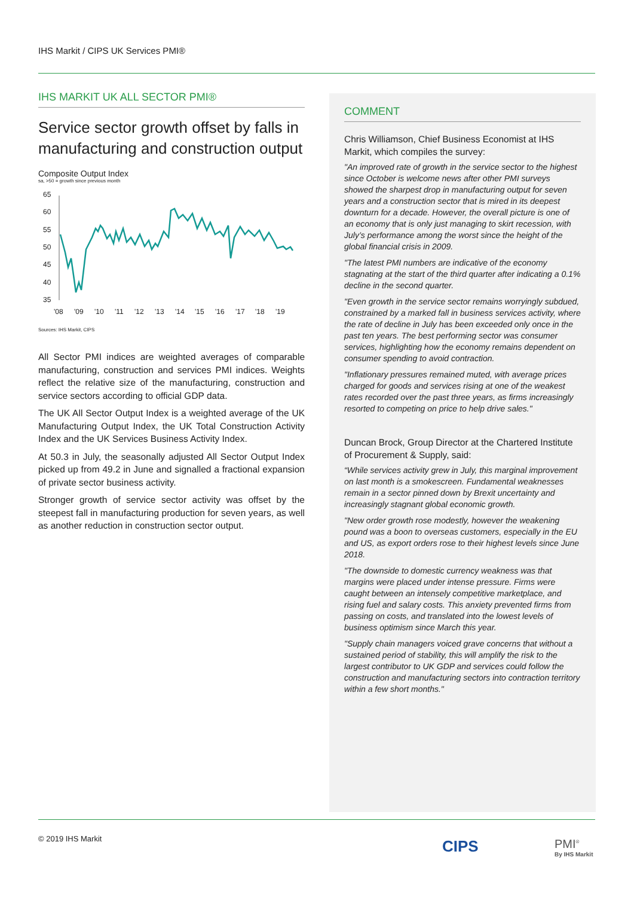IHS Markit / CIPS UK Services PMI®
IHS MARKIT UK ALL SECTOR PMI®
Service sector growth offset by falls in manufacturing and construction output
Composite Output Index
sa, >50 = growth since previous month
65
60
55
50
45
40
35
'08
'09
'10
'11
'12
'13
'14
'15
'16
'17
'18
'19
Sources: IHS Markit, CIPS
All Sector PMI indices are weighted averages of comparable manufacturing, construction and services PMI indices. Weights reflect the relative size of the manufacturing, construction and service sectors according to official GDP data.
The UK All Sector Output Index is a weighted average of the UK Manufacturing Output Index, the UK Total Construction Activity Index and the UK Services Business Activity Index.
At 50.3 in July, the seasonally adjusted All Sector Output Index picked up from 49.2 in June and signalled a fractional expansion of private sector business activity.
Stronger growth of service sector activity was offset by the steepest fall in manufacturing production for seven years, as well as another reduction in construction sector output.
COMMENT
Chris Williamson, Chief Business Economist at IHS Markit, which compiles the survey:
"An improved rate of growth in the service sector to the highest since October is welcome news after other PMI surveys showed the sharpest drop in manufacturing output for seven years and a construction sector that is mired in its deepest downturn for a decade. However, the overall picture is one of an economy that is only just managing to skirt recession, with July’s performance among the worst since the height of the global financial crisis in 2009.
"The latest PMI numbers are indicative of the economy stagnating at the start of the third quarter after indicating a 0.1% decline in the second quarter.
"Even growth in the service sector remains worryingly subdued, constrained by a marked fall in business services activity, where the rate of decline in July has been exceeded only once in the past ten years. The best performing sector was consumer services, highlighting how the economy remains dependent on consumer spending to avoid contraction.
"Inflationary pressures remained muted, with average prices charged for goods and services rising at one of the weakest rates recorded over the past three years, as firms increasingly resorted to competing on price to help drive sales."
Duncan Brock, Group Director at the Chartered Institute of Procurement & Supply, said:
“While services activity grew in July, this marginal improvement on last month is a smokescreen. Fundamental weaknesses remain in a sector pinned down by Brexit uncertainty and increasingly stagnant global economic growth.
"New order growth rose modestly, however the weakening pound was a boon to overseas customers, especially in the EU and US, as export orders rose to their highest levels since June 2018.
"The downside to domestic currency weakness was that margins were placed under intense pressure. Firms were caught between an intensely competitive marketplace, and rising fuel and salary costs. This anxiety prevented firms from passing on costs, and translated into the lowest levels of business optimism since March this year.
"Supply chain managers voiced grave concerns that without a sustained period of stability, this will amplify the risk to the largest contributor to UK GDP and services could follow the construction and manufacturing sectors into contraction territory within a few short months."
© 2019 IHS Markit CIPS
PMI<sup>®</sup>
By IHS Markit